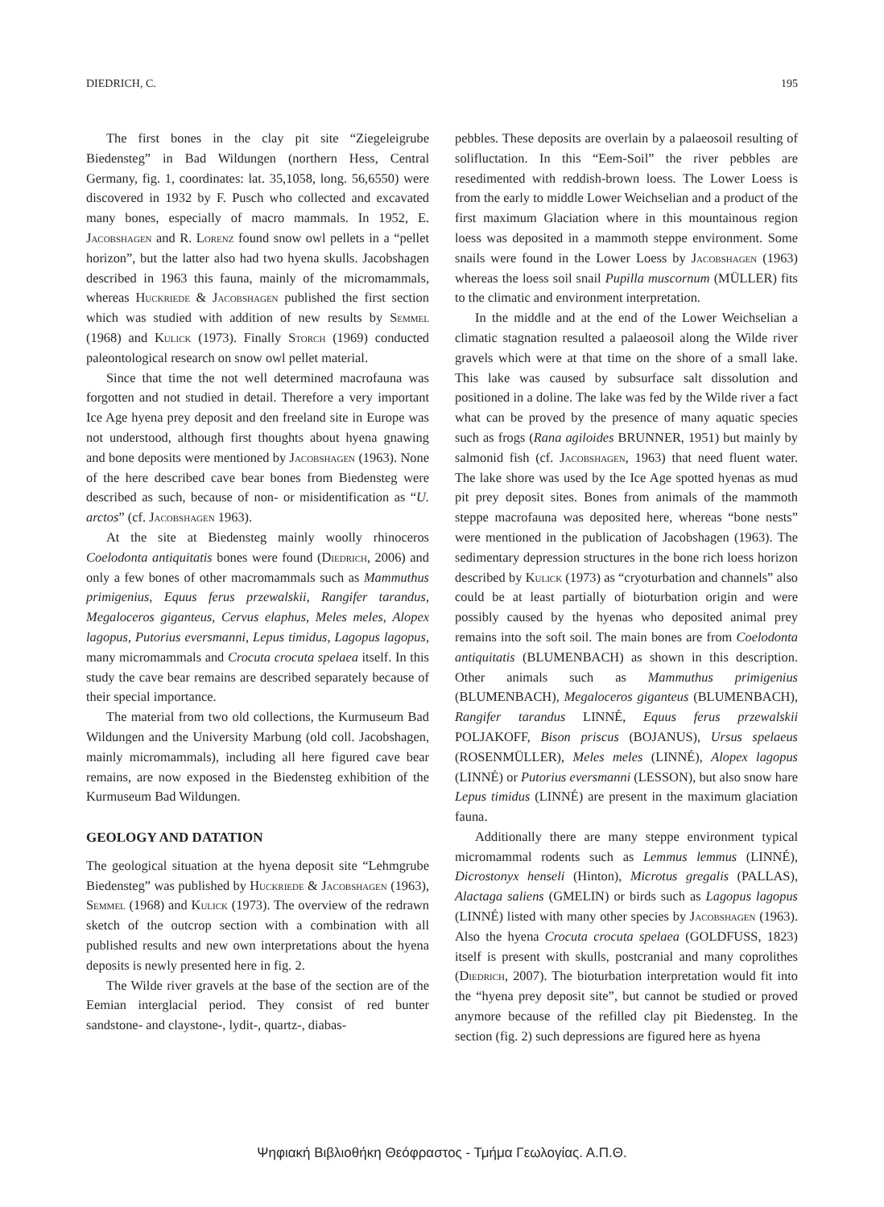DIEDRICH, C. 195
The first bones in the clay pit site “Ziegeleigrube Biedensteg” in Bad Wildungen (northern Hess, Central Germany, fig. 1, coordinates: lat. 35,1058, long. 56,6550) were discovered in 1932 by F. Pusch who collected and excavated many bones, especially of macro mammals. In 1952, E. Jacobshagen and R. Lorenz found snow owl pellets in a “pellet horizon”, but the latter also had two hyena skulls. Jacobshagen described in 1963 this fauna, mainly of the micromammals, whereas Huckriede & Jacobshagen published the first section which was studied with addition of new results by Semmel (1968) and Kulick (1973). Finally Storch (1969) conducted paleontological research on snow owl pellet material.
Since that time the not well determined macrofauna was forgotten and not studied in detail. Therefore a very important Ice Age hyena prey deposit and den freeland site in Europe was not understood, although first thoughts about hyena gnawing and bone deposits were mentioned by Jacobshagen (1963). None of the here described cave bear bones from Biedensteg were described as such, because of non- or misidentification as “U. arctos” (cf. Jacobshagen 1963).
At the site at Biedensteg mainly woolly rhinoceros Coelodonta antiquitatis bones were found (Diedrich, 2006) and only a few bones of other macromammals such as Mammuthus primigenius, Equus ferus przewalskii, Rangifer tarandus, Megaloceros giganteus, Cervus elaphus, Meles meles, Alopex lagopus, Putorius eversmanni, Lepus timidus, Lagopus lagopus, many micromammals and Crocuta crocuta spelaea itself. In this study the cave bear remains are described separately because of their special importance.
The material from two old collections, the Kurmuseum Bad Wildungen and the University Marbung (old coll. Jacobshagen, mainly micromammals), including all here figured cave bear remains, are now exposed in the Biedensteg exhibition of the Kurmuseum Bad Wildungen.
GEOLOGY AND DATATION
The geological situation at the hyena deposit site “Lehmgrube Biedensteg” was published by Huckriede & Jacobshagen (1963), Semmel (1968) and Kulick (1973). The overview of the redrawn sketch of the outcrop section with a combination with all published results and new own interpretations about the hyena deposits is newly presented here in fig. 2.
The Wilde river gravels at the base of the section are of the Eemian interglacial period. They consist of red bunter sandstone- and claystone-, lydit-, quartz-, diabas-
pebbles. These deposits are overlain by a palaeosoil resulting of solifluctation. In this “Eem-Soil” the river pebbles are resedimented with reddish-brown loess. The Lower Loess is from the early to middle Lower Weichselian and a product of the first maximum Glaciation where in this mountainous region loess was deposited in a mammoth steppe environment. Some snails were found in the Lower Loess by Jacobshagen (1963) whereas the loess soil snail Pupilla muscornum (MÜLLER) fits to the climatic and environment interpretation.
In the middle and at the end of the Lower Weichselian a climatic stagnation resulted a palaeosoil along the Wilde river gravels which were at that time on the shore of a small lake. This lake was caused by subsurface salt dissolution and positioned in a doline. The lake was fed by the Wilde river a fact what can be proved by the presence of many aquatic species such as frogs (Rana agiloides BRUNNER, 1951) but mainly by salmonid fish (cf. Jacobshagen, 1963) that need fluent water. The lake shore was used by the Ice Age spotted hyenas as mud pit prey deposit sites. Bones from animals of the mammoth steppe macrofauna was deposited here, whereas “bone nests” were mentioned in the publication of Jacobshagen (1963). The sedimentary depression structures in the bone rich loess horizon described by Kulick (1973) as “cryoturbation and channels” also could be at least partially of bioturbation origin and were possibly caused by the hyenas who deposited animal prey remains into the soft soil. The main bones are from Coelodonta antiquitatis (BLUMENBACH) as shown in this description. Other animals such as Mammuthus primigenius (BLUMENBACH), Megaloceros giganteus (BLUMENBACH), Rangifer tarandus LINNÉ, Equus ferus przewalskii POLJAKOFF, Bison priscus (BOJANUS), Ursus spelaeus (ROSENMÜLLER), Meles meles (LINNÉ), Alopex lagopus (LINNÉ) or Putorius eversmanni (LESSON), but also snow hare Lepus timidus (LINNÉ) are present in the maximum glaciation fauna.
Additionally there are many steppe environment typical micromammal rodents such as Lemmus lemmus (LINNÉ), Dicrostonyx henseli (Hinton), Microtus gregalis (PALLAS), Alactaga saliens (GMELIN) or birds such as Lagopus lagopus (LINNÉ) listed with many other species by Jacobshagen (1963). Also the hyena Crocuta crocuta spelaea (GOLDFUSS, 1823) itself is present with skulls, postcranial and many coprolithes (Diedrich, 2007). The bioturbation interpretation would fit into the “hyena prey deposit site”, but cannot be studied or proved anymore because of the refilled clay pit Biedensteg. In the section (fig. 2) such depressions are figured here as hyena
Ψηφιακή Βιβλιοθήκη Θεόφραστος - Τμήμα Γεωλογίας. Α.Π.Θ.